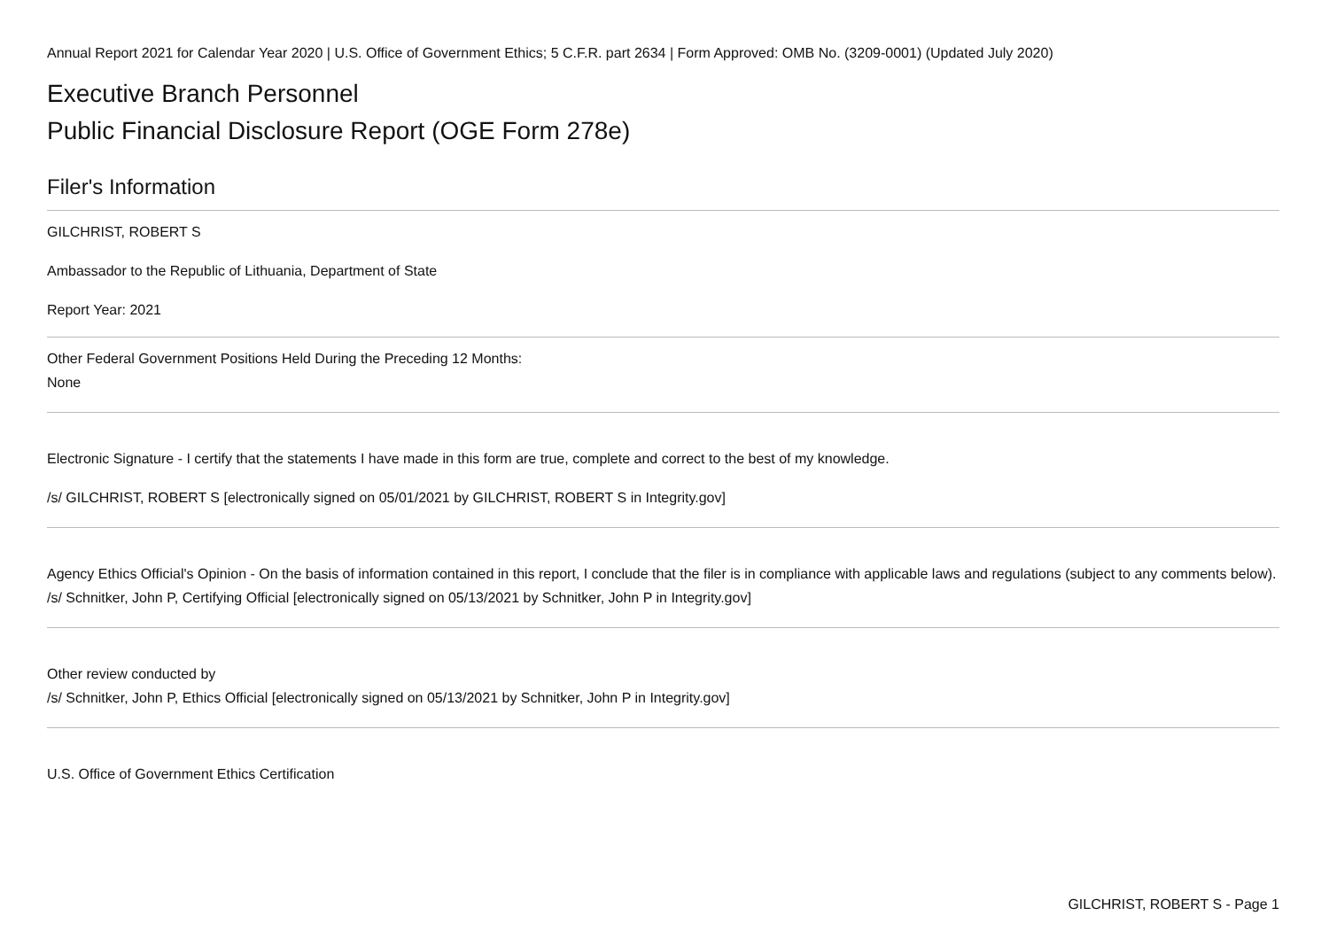Annual Report 2021 for Calendar Year 2020 | U.S. Office of Government Ethics; 5 C.F.R. part 2634 | Form Approved: OMB No. (3209-0001) (Updated July 2020)
Executive Branch Personnel
Public Financial Disclosure Report (OGE Form 278e)
Filer's Information
GILCHRIST, ROBERT S
Ambassador to the Republic of Lithuania, Department of State
Report Year: 2021
Other Federal Government Positions Held During the Preceding 12 Months:
None
Electronic Signature - I certify that the statements I have made in this form are true, complete and correct to the best of my knowledge.
/s/ GILCHRIST, ROBERT S [electronically signed on 05/01/2021 by GILCHRIST, ROBERT S in Integrity.gov]
Agency Ethics Official's Opinion - On the basis of information contained in this report, I conclude that the filer is in compliance with applicable laws and regulations (subject to any comments below).
/s/ Schnitker, John P, Certifying Official [electronically signed on 05/13/2021 by Schnitker, John P in Integrity.gov]
Other review conducted by
/s/ Schnitker, John P, Ethics Official [electronically signed on 05/13/2021 by Schnitker, John P in Integrity.gov]
U.S. Office of Government Ethics Certification
GILCHRIST, ROBERT S - Page 1